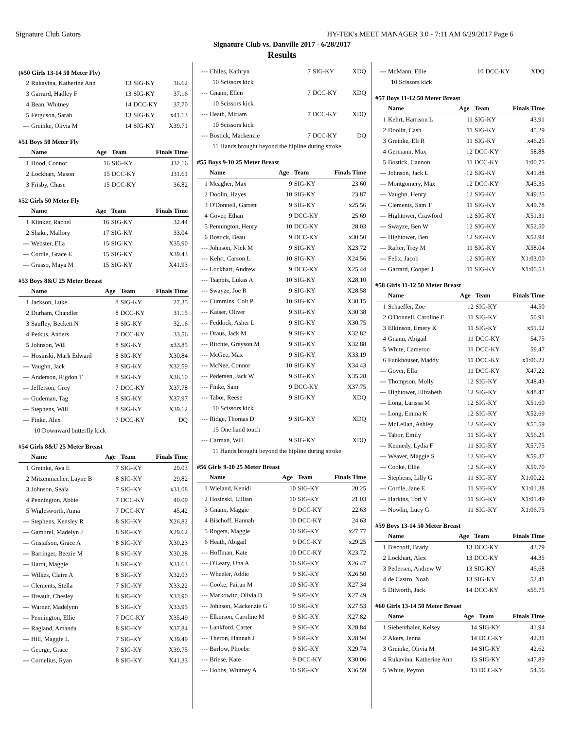Signature Club Gators HY-TEK's MEET MANAGER 3.0 - 7:11 AM 6/29/2017 Page 6
Signature Club vs. Danville 2017 - 6/28/2017
Results
(#50 Girls 13-14 50 Meter Fly)
| 2 | Rukavina, Katherine Ann | 13 | SIG-KY | 36.62 |
| 3 | Garrard, Hadley F | 13 | SIG-KY | 37.16 |
| 4 | Bean, Whitney | 14 | DCC-KY | 37.70 |
| 5 | Ferguson, Sarah | 13 | SIG-KY | x41.13 |
| --- | Greinke, Olivia M | 14 | SIG-KY | X39.71 |
#51 Boys 50 Meter Fly
| | Name | Age | Team | Finals Time |
| --- | --- | --- | --- | --- |
| 1 | Hood, Connor | 16 | SIG-KY | J32.16 |
| 2 | Lockhart, Mason | 15 | DCC-KY | J31.61 |
| 3 | Frisby, Chase | 15 | DCC-KY | 36.82 |
#52 Girls 50 Meter Fly
| | Name | Age | Team | Finals Time |
| --- | --- | --- | --- | --- |
| 1 | Klinker, Rachel | 16 | SIG-KY | 32.44 |
| 2 | Shake, Mallory | 17 | SIG-KY | 33.04 |
| --- | Webster, Ella | 15 | SIG-KY | X35.90 |
| --- | Cordle, Grace E | 15 | SIG-KY | X39.43 |
| --- | Grasso, Maya M | 15 | SIG-KY | X41.93 |
#53 Boys 8&U 25 Meter Breast
| | Name | Age | Team | Finals Time |
| --- | --- | --- | --- | --- |
| 1 | Jackson, Luke | 8 | SIG-KY | 27.35 |
| 2 | Durham, Chandler | 8 | DCC-KY | 31.15 |
| 3 | Saufley, Beckett N | 8 | SIG-KY | 32.16 |
| 4 | Petkus, Anders | 7 | DCC-KY | 33.56 |
| 5 | Johnson, Will | 8 | SIG-KY | x33.85 |
| --- | Hosinski, Mark Edward | 8 | SIG-KY | X30.84 |
| --- | Vaughn, Jack | 8 | SIG-KY | X32.59 |
| --- | Anderson, Rigdon T | 8 | SIG-KY | X36.10 |
| --- | Jefferson, Grey | 7 | DCC-KY | X37.78 |
| --- | Gudeman, Tag | 8 | SIG-KY | X37.97 |
| --- | Stephens, Will | 8 | SIG-KY | X39.12 |
| --- | Finke, Alex | 7 | DCC-KY | DQ |
| 10 Downward butterfly kick | | | | |
#54 Girls 8&U 25 Meter Breast
| | Name | Age | Team | Finals Time |
| --- | --- | --- | --- | --- |
| 1 | Greinke, Ava E | 7 | SIG-KY | 29.03 |
| 2 | Mitzenmacher, Layne B | 8 | SIG-KY | 29.82 |
| 3 | Johnson, Seala | 7 | SIG-KY | x31.08 |
| 4 | Pennington, Abbie | 7 | DCC-KY | 40.09 |
| 5 | Wiglesworth, Anna | 7 | DCC-KY | 45.42 |
| --- | Stephens, Kensley R | 8 | SIG-KY | X26.82 |
| --- | Gambrel, Madelyn J | 8 | SIG-KY | X29.62 |
| --- | Gustafson, Grace A | 8 | SIG-KY | X30.23 |
| --- | Barringer, Beezie M | 8 | SIG-KY | X30.28 |
| --- | Hardt, Maggie | 8 | SIG-KY | X31.63 |
| --- | Wilkes, Claire A | 8 | SIG-KY | X32.03 |
| --- | Clements, Stella | 7 | SIG-KY | X33.22 |
| --- | Breault, Chesley | 8 | SIG-KY | X33.90 |
| --- | Warner, Madelynn | 8 | SIG-KY | X33.95 |
| --- | Pennington, Ellie | 7 | DCC-KY | X35.49 |
| --- | Ragland, Amanda | 8 | SIG-KY | X37.84 |
| --- | Hill, Maggie L | 7 | SIG-KY | X39.49 |
| --- | George, Grace | 7 | SIG-KY | X39.75 |
| --- | Cornelius, Ryan | 8 | SIG-KY | X41.33 |
| --- | Chiles, Kathryn | 7 | SIG-KY | XDQ |
| 10 Scissors kick | | | | |
| --- | Gnann, Ellen | 7 | DCC-KY | XDQ |
| 10 Scissors kick | | | | |
| --- | Heath, Miriam | 7 | DCC-KY | XDQ |
| 10 Scissors kick | | | | |
| --- | Bostick, Mackenzie | 7 | DCC-KY | DQ |
| 11 Hands brought beyond the hipline during stroke | | | | |
#55 Boys 9-10 25 Meter Breast
| | Name | Age | Team | Finals Time |
| --- | --- | --- | --- | --- |
| 1 | Meagher, Max | 9 | SIG-KY | 23.60 |
| 2 | Doolin, Hayes | 10 | SIG-KY | 23.87 |
| 3 | O'Donnell, Garrett | 9 | SIG-KY | x25.56 |
| 4 | Gover, Ethan | 9 | DCC-KY | 25.69 |
| 5 | Pennington, Henry | 10 | DCC-KY | 28.03 |
| 6 | Bostick, Beau | 9 | DCC-KY | x30.50 |
| --- | Johnson, Nick M | 9 | SIG-KY | X23.72 |
| --- | Kehrt, Carson L | 10 | SIG-KY | X24.56 |
| --- | Lockhart, Andrew | 9 | DCC-KY | X25.44 |
| --- | Tsappis, Lukas A | 10 | SIG-KY | X28.10 |
| --- | Swayze, Joe R | 9 | SIG-KY | X28.58 |
| --- | Cummins, Colt P | 10 | SIG-KY | X30.15 |
| --- | Kaiser, Oliver | 9 | SIG-KY | X30.38 |
| --- | Feddock, Asher L | 9 | SIG-KY | X30.75 |
| --- | Draus, Jack M | 9 | SIG-KY | X32.82 |
| --- | Ritchie, Greyson M | 9 | SIG-KY | X32.88 |
| --- | McGee, Max | 9 | SIG-KY | X33.19 |
| --- | McNee, Connor | 10 | SIG-KY | X34.43 |
| --- | Pedersen, Jack W | 9 | SIG-KY | X35.28 |
| --- | Finke, Sam | 9 | DCC-KY | X37.75 |
| --- | Tabor, Reese | 9 | SIG-KY | XDQ |
| 10 Scissors kick | | | | |
| --- | Ridge, Thomas D | 9 | SIG-KY | XDQ |
| 15 One hand touch | | | | |
| --- | Carman, Will | 9 | SIG-KY | XDQ |
| 11 Hands brought beyond the hipline during stroke | | | | |
#56 Girls 9-10 25 Meter Breast
| | Name | Age | Team | Finals Time |
| --- | --- | --- | --- | --- |
| 1 | Wieland, Kenidi | 10 | SIG-KY | 20.25 |
| 2 | Hosinski, Lillian | 10 | SIG-KY | 21.03 |
| 3 | Gnann, Maggie | 9 | DCC-KY | 22.63 |
| 4 | Bischoff, Hannah | 10 | DCC-KY | 24.63 |
| 5 | Rogers, Maggie | 10 | SIG-KY | x27.77 |
| 6 | Heath, Abigail | 9 | DCC-KY | x29.25 |
| --- | Hoffman, Kate | 10 | DCC-KY | X23.72 |
| --- | O'Leary, Una A | 10 | SIG-KY | X26.47 |
| --- | Wheeler, Addie | 9 | SIG-KY | X26.50 |
| --- | Cooke, Pairan M | 10 | SIG-KY | X27.34 |
| --- | Markowitz, Olivia D | 9 | SIG-KY | X27.49 |
| --- | Johnson, Mackenzie G | 10 | SIG-KY | X27.53 |
| --- | Elkinson, Caroline M | 9 | SIG-KY | X27.82 |
| --- | Lankford, Carter | 9 | SIG-KY | X28.84 |
| --- | Theron, Hannah J | 9 | SIG-KY | X28.94 |
| --- | Barlow, Phoebe | 9 | SIG-KY | X29.74 |
| --- | Briese, Kate | 9 | DCC-KY | X30.06 |
| --- | Hobbs, Whitney A | 10 | SIG-KY | X36.59 |
| --- | McMann, Ellie | 10 | DCC-KY | XDQ |
| 10 Scissors kick | | | | |
#57 Boys 11-12 50 Meter Breast
| | Name | Age | Team | Finals Time |
| --- | --- | --- | --- | --- |
| 1 | Kehrt, Harrison L | 11 | SIG-KY | 43.91 |
| 2 | Doolin, Cash | 11 | SIG-KY | 45.29 |
| 3 | Greinke, Eli R | 11 | SIG-KY | x46.25 |
| 4 | Germann, Max | 12 | DCC-KY | 58.88 |
| 5 | Bostick, Cannon | 11 | DCC-KY | 1:00.75 |
| --- | Johnson, Jack L | 12 | SIG-KY | X41.88 |
| --- | Montgomery, Max | 12 | DCC-KY | X45.35 |
| --- | Vaughn, Henry | 12 | SIG-KY | X49.25 |
| --- | Clements, Sam T | 11 | SIG-KY | X49.78 |
| --- | Hightower, Crawford | 12 | SIG-KY | X51.31 |
| --- | Swayze, Ben W | 12 | SIG-KY | X52.50 |
| --- | Hightower, Ben | 12 | SIG-KY | X52.94 |
| --- | Rafter, Trey M | 11 | SIG-KY | X58.04 |
| --- | Felix, Jacob | 12 | SIG-KY | X1:03.00 |
| --- | Garrard, Cooper J | 11 | SIG-KY | X1:05.53 |
#58 Girls 11-12 50 Meter Breast
| | Name | Age | Team | Finals Time |
| --- | --- | --- | --- | --- |
| 1 | Schaeffer, Zoe | 12 | SIG-KY | 44.50 |
| 2 | O'Donnell, Caroline E | 11 | SIG-KY | 50.91 |
| 3 | Elkinson, Emery K | 11 | SIG-KY | x51.52 |
| 4 | Gnann, Abigail | 11 | DCC-KY | 54.75 |
| 5 | White, Cameron | 11 | DCC-KY | 59.47 |
| 6 | Funkhouser, Maddy | 11 | DCC-KY | x1:06.22 |
| --- | Gover, Ella | 11 | DCC-KY | X47.22 |
| --- | Thompson, Molly | 12 | SIG-KY | X48.43 |
| --- | Hightower, Elizabeth | 12 | SIG-KY | X48.47 |
| --- | Long, Larissa M | 12 | SIG-KY | X51.60 |
| --- | Long, Emma K | 12 | SIG-KY | X52.69 |
| --- | McLellan, Ashley | 12 | SIG-KY | X55.59 |
| --- | Tabor, Emily | 11 | SIG-KY | X56.25 |
| --- | Kennedy, Lydia F | 11 | SIG-KY | X57.75 |
| --- | Weaver, Maggie S | 12 | SIG-KY | X59.37 |
| --- | Cooke, Ellie | 12 | SIG-KY | X59.70 |
| --- | Stephens, Lilly G | 11 | SIG-KY | X1:00.22 |
| --- | Cordle, Jane E | 11 | SIG-KY | X1:01.38 |
| --- | Harkins, Tori V | 11 | SIG-KY | X1:01.49 |
| --- | Nowlin, Lucy G | 11 | SIG-KY | X1:06.75 |
#59 Boys 13-14 50 Meter Breast
| | Name | Age | Team | Finals Time |
| --- | --- | --- | --- | --- |
| 1 | Bischoff, Brady | 13 | DCC-KY | 43.79 |
| 2 | Lockhart, Alex | 13 | DCC-KY | 44.35 |
| 3 | Pedersen, Andrew W | 13 | SIG-KY | 46.68 |
| 4 | de Castro, Noah | 13 | SIG-KY | 52.41 |
| 5 | Dilworth, Jack | 14 | DCC-KY | x55.75 |
#60 Girls 13-14 50 Meter Breast
| | Name | Age | Team | Finals Time |
| --- | --- | --- | --- | --- |
| 1 | Siebenthaler, Kelsey | 14 | SIG-KY | 41.94 |
| 2 | Akers, Jenna | 14 | DCC-KY | 42.31 |
| 3 | Greinke, Olivia M | 14 | SIG-KY | 42.62 |
| 4 | Rukavina, Katherine Ann | 13 | SIG-KY | x47.89 |
| 5 | White, Peyton | 13 | DCC-KY | 54.56 |